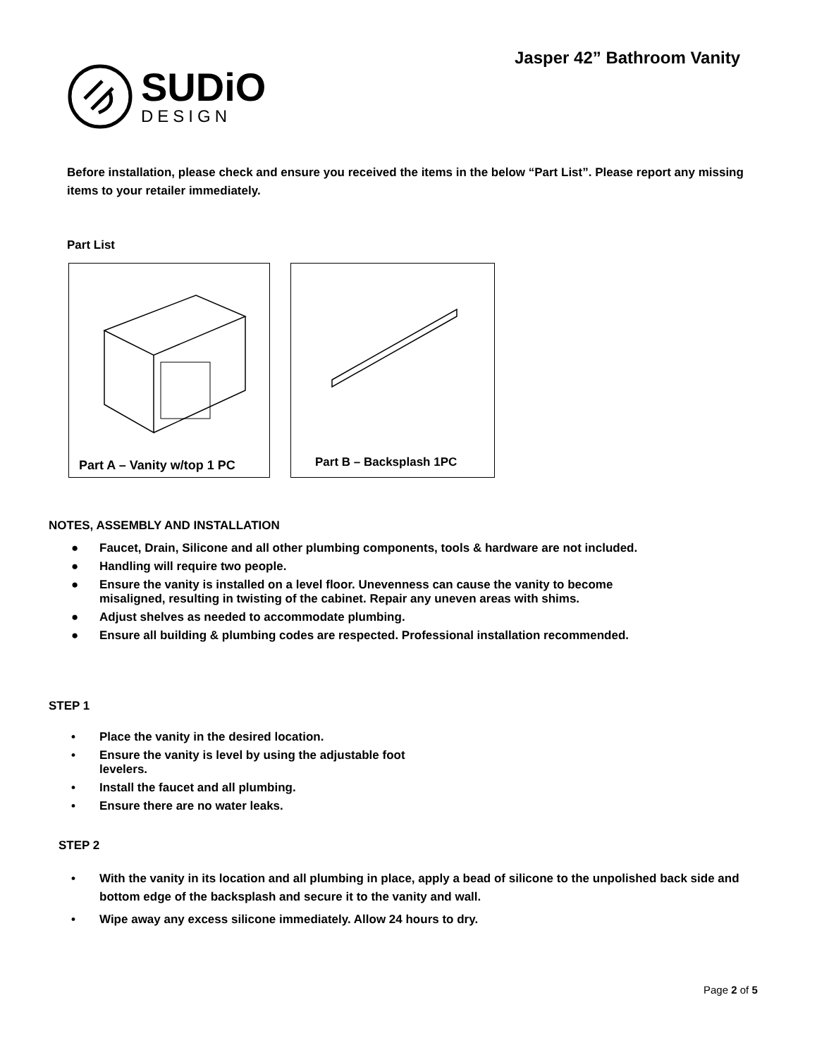Jasper 42” Bathroom Vanity
SUDiO
DESIGN
Before installation, please check and ensure you received the items in the below “Part List”. Please report any missing items to your retailer immediately.
Part List
Part A – Vanity w/top 1 PC Part B – Backsplash 1PC
NOTES, ASSEMBLY AND INSTALLATION
● Faucet, Drain, Silicone and all other plumbing components, tools & hardware are not included.
● Handling will require two people.
● Ensure the vanity is installed on a level floor. Unevenness can cause the vanity to become
misaligned, resulting in twisting of the cabinet. Repair any uneven areas with shims.
● Adjust shelves as needed to accommodate plumbing.
● Ensure all building & plumbing codes are respected. Professional installation recommended.
STEP 1
• Place the vanity in the desired location.
• Ensure the vanity is level by using the adjustable foot
levelers.
• Install the faucet and all plumbing.
• Ensure there are no water leaks.
STEP 2
• With the vanity in its location and all plumbing in place, apply a bead of silicone to the unpolished back side and bottom edge of the backsplash and secure it to the vanity and wall.
• Wipe away any excess silicone immediately. Allow 24 hours to dry.
Page 2 of 5